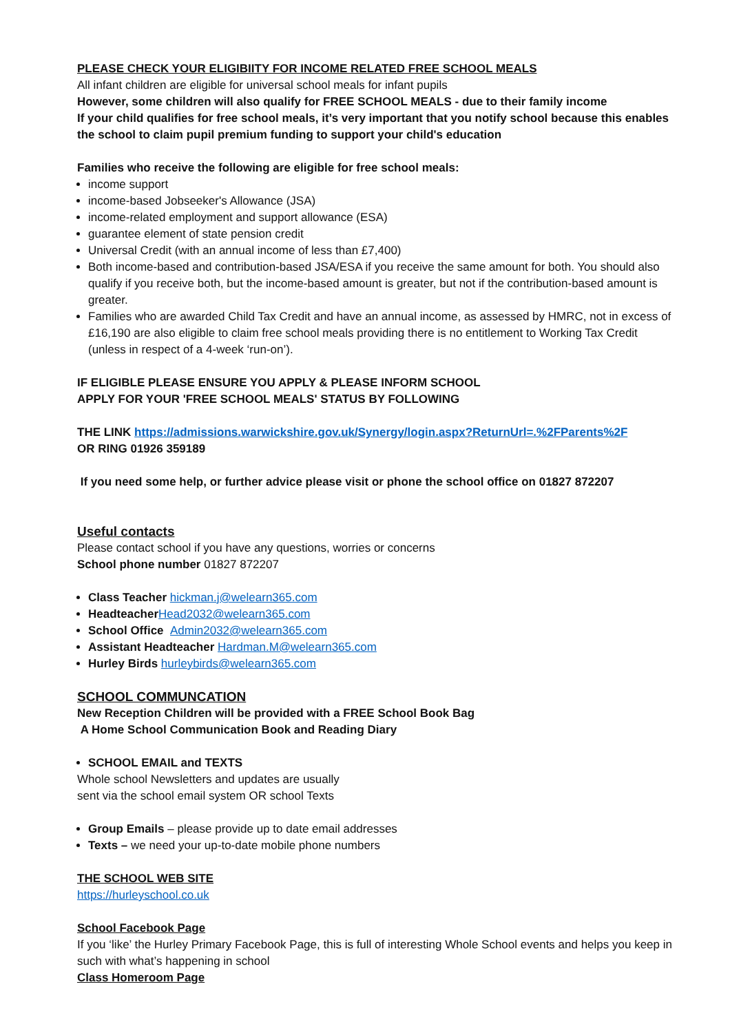PLEASE CHECK YOUR ELIGIBIITY FOR INCOME RELATED FREE SCHOOL MEALS
All infant children are eligible for universal school meals for infant pupils
However, some children will also qualify for FREE SCHOOL MEALS - due to their family income
If your child qualifies for free school meals, it’s very important that you notify school because this enables the school to claim pupil premium funding to support your child's education
Families who receive the following are eligible for free school meals:
income support
income-based Jobseeker's Allowance (JSA)
income-related employment and support allowance (ESA)
guarantee element of state pension credit
Universal Credit (with an annual income of less than £7,400)
Both income-based and contribution-based JSA/ESA if you receive the same amount for both. You should also qualify if you receive both, but the income-based amount is greater, but not if the contribution-based amount is greater.
Families who are awarded Child Tax Credit and have an annual income, as assessed by HMRC, not in excess of £16,190 are also eligible to claim free school meals providing there is no entitlement to Working Tax Credit (unless in respect of a 4-week ‘run-on’).
IF ELIGIBLE PLEASE ENSURE YOU APPLY & PLEASE INFORM SCHOOL
APPLY FOR YOUR 'FREE SCHOOL MEALS' STATUS BY FOLLOWING
THE LINK https://admissions.warwickshire.gov.uk/Synergy/login.aspx?ReturnUrl=.%2FParents%2F
OR RING 01926 359189
If you need some help, or further advice please visit or phone the school office on 01827 872207
Useful contacts
Please contact school if you have any questions, worries or concerns
School phone number 01827 872207
Class Teacher hickman.j@welearn365.com
Headteacher Head2032@welearn365.com
School Office Admin2032@welearn365.com
Assistant Headteacher Hardman.M@welearn365.com
Hurley Birds hurleybirds@welearn365.com
SCHOOL COMMUNCATION
New Reception Children will be provided with a FREE School Book Bag
A Home School Communication Book and Reading Diary
SCHOOL EMAIL and TEXTS
Whole school Newsletters and updates are usually
sent via the school email system OR school Texts
Group Emails – please provide up to date email addresses
Texts – we need your up-to-date mobile phone numbers
THE SCHOOL WEB SITE
https://hurleyschool.co.uk
School Facebook Page
If you ‘like’ the Hurley Primary Facebook Page, this is full of interesting Whole School events and helps you keep in such with what’s happening in school
Class Homeroom Page